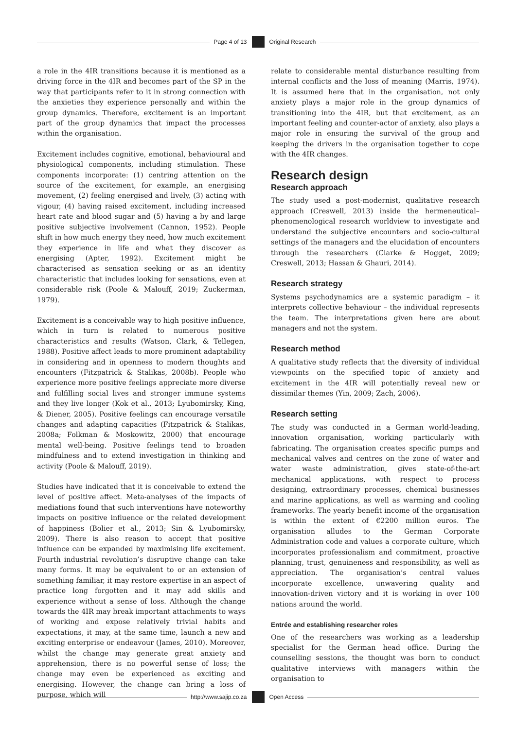Page 4 of 13 Original Research
a role in the 4IR transitions because it is mentioned as a driving force in the 4IR and becomes part of the SP in the way that participants refer to it in strong connection with the anxieties they experience personally and within the group dynamics. Therefore, excitement is an important part of the group dynamics that impact the processes within the organisation.
Excitement includes cognitive, emotional, behavioural and physiological components, including stimulation. These components incorporate: (1) centring attention on the source of the excitement, for example, an energising movement, (2) feeling energised and lively, (3) acting with vigour, (4) having raised excitement, including increased heart rate and blood sugar and (5) having a by and large positive subjective involvement (Cannon, 1952). People shift in how much energy they need, how much excitement they experience in life and what they discover as energising (Apter, 1992). Excitement might be characterised as sensation seeking or as an identity characteristic that includes looking for sensations, even at considerable risk (Poole & Malouff, 2019; Zuckerman, 1979).
Excitement is a conceivable way to high positive influence, which in turn is related to numerous positive characteristics and results (Watson, Clark, & Tellegen, 1988). Positive affect leads to more prominent adaptability in considering and in openness to modern thoughts and encounters (Fitzpatrick & Stalikas, 2008b). People who experience more positive feelings appreciate more diverse and fulfilling social lives and stronger immune systems and they live longer (Kok et al., 2013; Lyubomirsky, King, & Diener, 2005). Positive feelings can encourage versatile changes and adapting capacities (Fitzpatrick & Stalikas, 2008a; Folkman & Moskowitz, 2000) that encourage mental well-being. Positive feelings tend to broaden mindfulness and to extend investigation in thinking and activity (Poole & Malouff, 2019).
Studies have indicated that it is conceivable to extend the level of positive affect. Meta-analyses of the impacts of mediations found that such interventions have noteworthy impacts on positive influence or the related development of happiness (Bolier et al., 2013; Sin & Lyubomirsky, 2009). There is also reason to accept that positive influence can be expanded by maximising life excitement. Fourth industrial revolution’s disruptive change can take many forms. It may be equivalent to or an extension of something familiar, it may restore expertise in an aspect of practice long forgotten and it may add skills and experience without a sense of loss. Although the change towards the 4IR may break important attachments to ways of working and expose relatively trivial habits and expectations, it may, at the same time, launch a new and exciting enterprise or endeavour (James, 2010). Moreover, whilst the change may generate great anxiety and apprehension, there is no powerful sense of loss; the change may even be experienced as exciting and energising. However, the change can bring a loss of purpose, which will
relate to considerable mental disturbance resulting from internal conflicts and the loss of meaning (Marris, 1974). It is assumed here that in the organisation, not only anxiety plays a major role in the group dynamics of transitioning into the 4IR, but that excitement, as an important feeling and counter-actor of anxiety, also plays a major role in ensuring the survival of the group and keeping the drivers in the organisation together to cope with the 4IR changes.
Research design
Research approach
The study used a post-modernist, qualitative research approach (Creswell, 2013) inside the hermeneutical–phenomenological research worldview to investigate and understand the subjective encounters and socio-cultural settings of the managers and the elucidation of encounters through the researchers (Clarke & Hogget, 2009; Creswell, 2013; Hassan & Ghauri, 2014).
Research strategy
Systems psychodynamics are a systemic paradigm – it interprets collective behaviour – the individual represents the team. The interpretations given here are about managers and not the system.
Research method
A qualitative study reflects that the diversity of individual viewpoints on the specified topic of anxiety and excitement in the 4IR will potentially reveal new or dissimilar themes (Yin, 2009; Zach, 2006).
Research setting
The study was conducted in a German world-leading, innovation organisation, working particularly with fabricating. The organisation creates specific pumps and mechanical valves and centres on the zone of water and water waste administration, gives state-of-the-art mechanical applications, with respect to process designing, extraordinary processes, chemical businesses and marine applications, as well as warming and cooling frameworks. The yearly benefit income of the organisation is within the extent of €2200 million euros. The organisation alludes to the German Corporate Administration code and values a corporate culture, which incorporates professionalism and commitment, proactive planning, trust, genuineness and responsibility, as well as appreciation. The organisation’s central values incorporate excellence, unwavering quality and innovation-driven victory and it is working in over 100 nations around the world.
Entrée and establishing researcher roles
One of the researchers was working as a leadership specialist for the German head office. During the counselling sessions, the thought was born to conduct qualitative interviews with managers within the organisation to
http://www.sajip.co.za Open Access